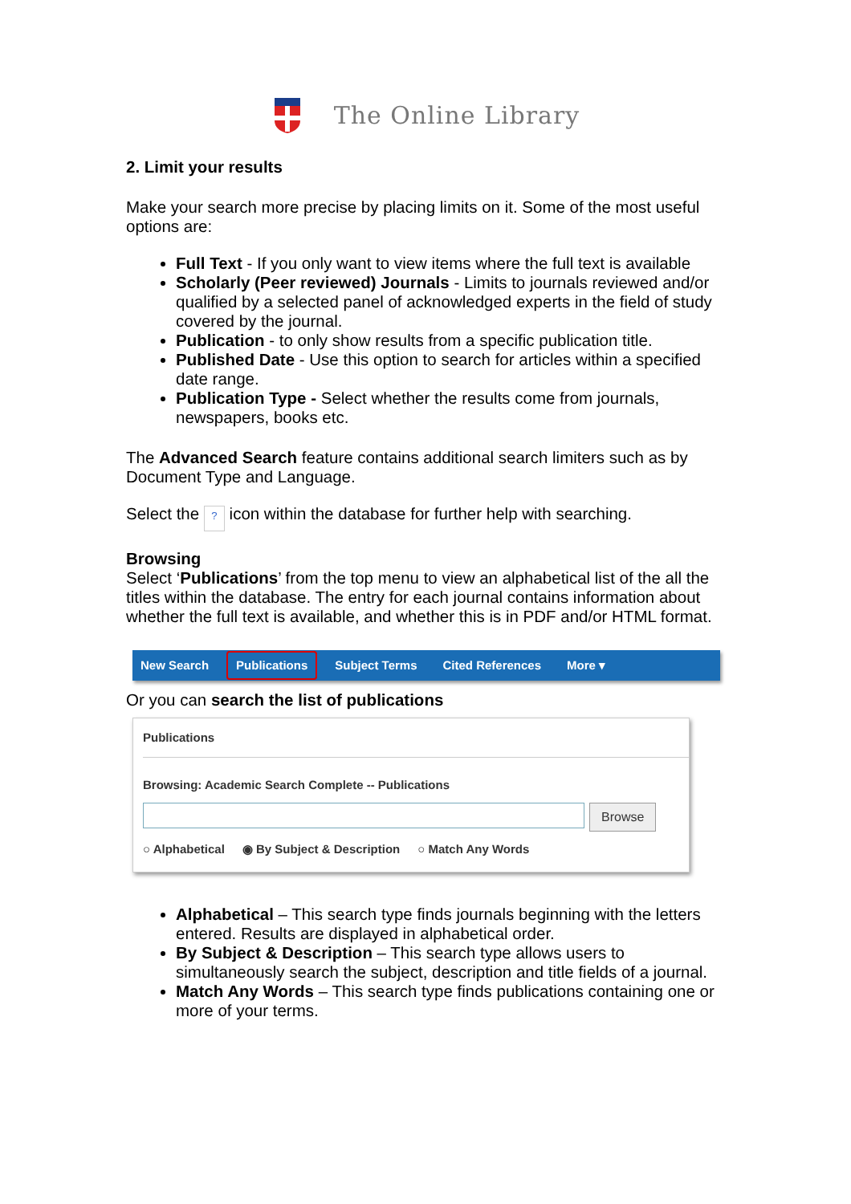The Online Library
2. Limit your results
Make your search more precise by placing limits on it. Some of the most useful options are:
Full Text - If you only want to view items where the full text is available
Scholarly (Peer reviewed) Journals - Limits to journals reviewed and/or qualified by a selected panel of acknowledged experts in the field of study covered by the journal.
Publication - to only show results from a specific publication title.
Published Date - Use this option to search for articles within a specified date range.
Publication Type - Select whether the results come from journals, newspapers, books etc.
The Advanced Search feature contains additional search limiters such as by Document Type and Language.
Select the ? icon within the database for further help with searching.
Browsing
Select ‘Publications’ from the top menu to view an alphabetical list of the all the titles within the database. The entry for each journal contains information about whether the full text is available, and whether this is in PDF and/or HTML format.
New Search Publications Subject Terms Cited References More ▾
Or you can search the list of publications
Publications
Browsing: Academic Search Complete -- Publications
Browse
○ Alphabetical ◉ By Subject & Description ○ Match Any Words
Alphabetical – This search type finds journals beginning with the letters entered. Results are displayed in alphabetical order.
By Subject & Description – This search type allows users to simultaneously search the subject, description and title fields of a journal.
Match Any Words – This search type finds publications containing one or more of your terms.